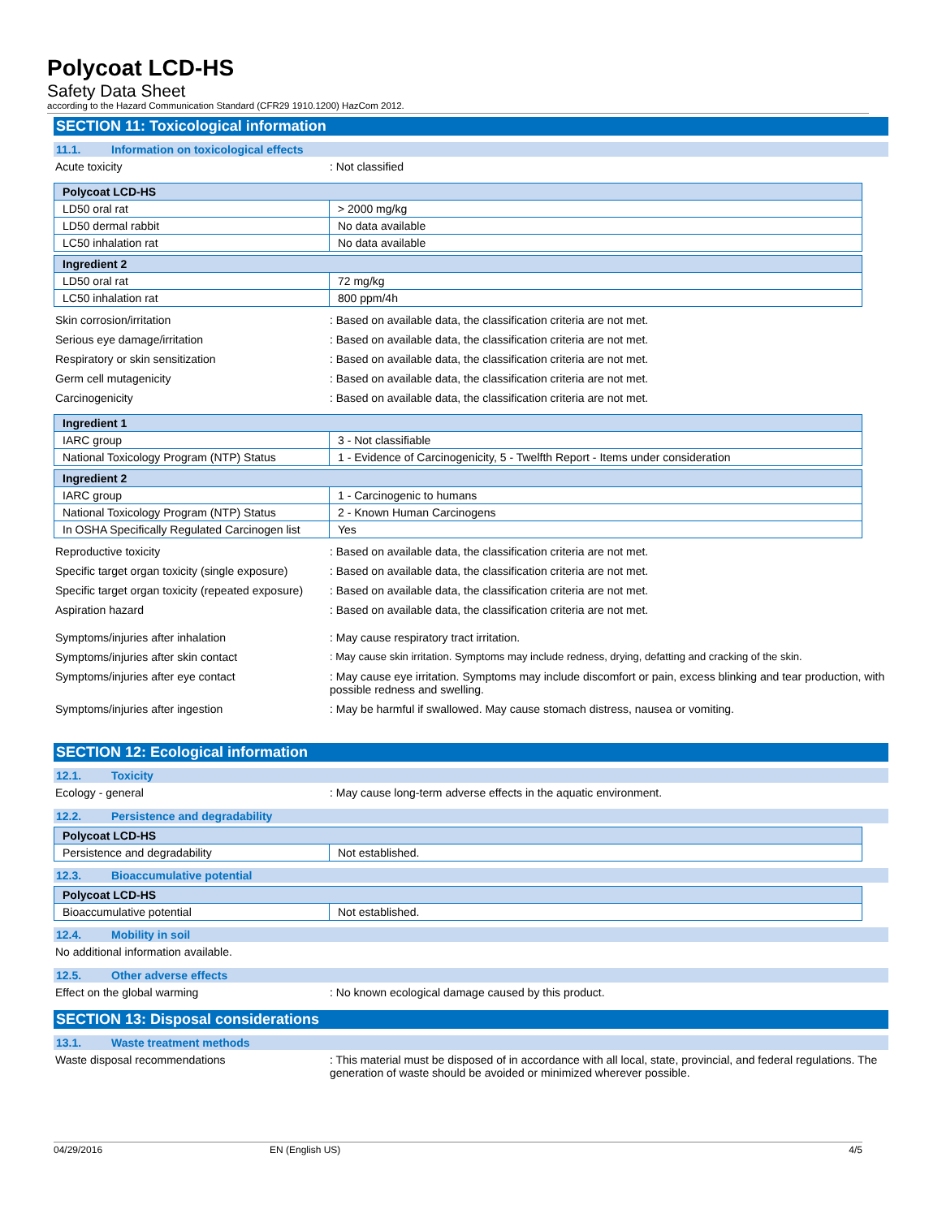Polycoat LCD-HS
Safety Data Sheet
according to the Hazard Communication Standard (CFR29 1910.1200) HazCom 2012.
SECTION 11: Toxicological information
11.1. Information on toxicological effects
Acute toxicity : Not classified
| Polycoat LCD-HS | |
| --- | --- |
| LD50 oral rat | > 2000 mg/kg |
| LD50 dermal rabbit | No data available |
| LC50 inhalation rat | No data available |
| Ingredient 2 | |
| --- | --- |
| LD50 oral rat | 72 mg/kg |
| LC50 inhalation rat | 800 ppm/4h |
Skin corrosion/irritation : Based on available data, the classification criteria are not met.
Serious eye damage/irritation : Based on available data, the classification criteria are not met.
Respiratory or skin sensitization : Based on available data, the classification criteria are not met.
Germ cell mutagenicity : Based on available data, the classification criteria are not met.
Carcinogenicity : Based on available data, the classification criteria are not met.
| Ingredient 1 | |
| --- | --- |
| IARC group | 3 - Not classifiable |
| National Toxicology Program (NTP) Status | 1 - Evidence of Carcinogenicity, 5 - Twelfth Report - Items under consideration |
| Ingredient 2 | |
| --- | --- |
| IARC group | 1 - Carcinogenic to humans |
| National Toxicology Program (NTP) Status | 2 - Known Human Carcinogens |
| In OSHA Specifically Regulated Carcinogen list | Yes |
Reproductive toxicity : Based on available data, the classification criteria are not met.
Specific target organ toxicity (single exposure)
: Based on available data, the classification criteria are not met.
Specific target organ toxicity (repeated exposure)
: Based on available data, the classification criteria are not met.
Aspiration hazard : Based on available data, the classification criteria are not met.
Symptoms/injuries after inhalation : May cause respiratory tract irritation.
Symptoms/injuries after skin contact : May cause skin irritation. Symptoms may include redness, drying, defatting and cracking of the skin.
Symptoms/injuries after eye contact : May cause eye irritation. Symptoms may include discomfort or pain, excess blinking and tear production, with possible redness and swelling.
Symptoms/injuries after ingestion : May be harmful if swallowed. May cause stomach distress, nausea or vomiting.
SECTION 12: Ecological information
12.1. Toxicity
Ecology - general : May cause long-term adverse effects in the aquatic environment.
12.2. Persistence and degradability
| Polycoat LCD-HS | |
| --- | --- |
| Persistence and degradability | Not established. |
12.3. Bioaccumulative potential
| Polycoat LCD-HS | |
| --- | --- |
| Bioaccumulative potential | Not established. |
12.4. Mobility in soil
No additional information available.
12.5. Other adverse effects
Effect on the global warming : No known ecological damage caused by this product.
SECTION 13: Disposal considerations
13.1. Waste treatment methods
Waste disposal recommendations : This material must be disposed of in accordance with all local, state, provincial, and federal regulations. The generation of waste should be avoided or minimized wherever possible.
04/29/2016 EN (English US) 4/5